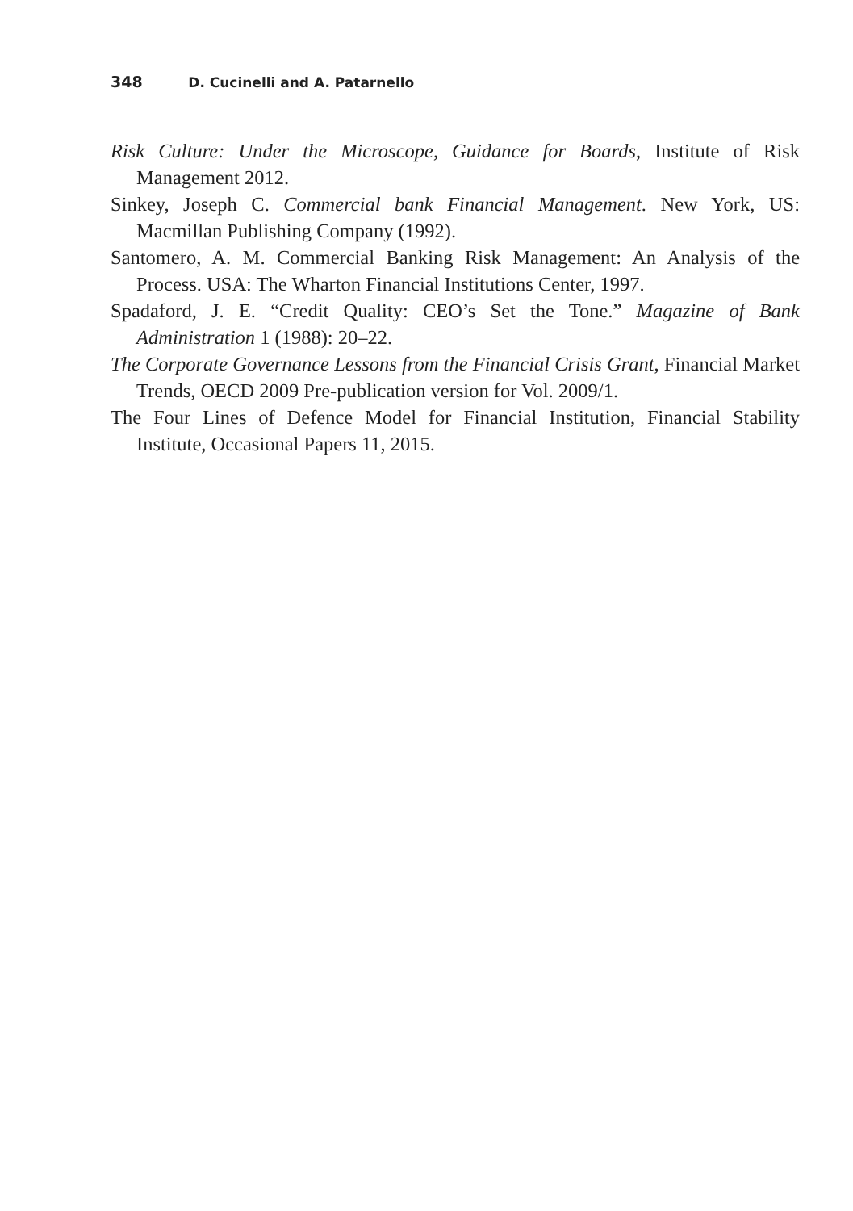348 D. Cucinelli and A. Patarnello
Risk Culture: Under the Microscope, Guidance for Boards, Institute of Risk Management 2012.
Sinkey, Joseph C. Commercial bank Financial Management. New York, US: Macmillan Publishing Company (1992).
Santomero, A. M. Commercial Banking Risk Management: An Analysis of the Process. USA: The Wharton Financial Institutions Center, 1997.
Spadaford, J. E. “Credit Quality: CEO’s Set the Tone.” Magazine of Bank Administration 1 (1988): 20–22.
The Corporate Governance Lessons from the Financial Crisis Grant, Financial Market Trends, OECD 2009 Pre-publication version for Vol. 2009/1.
The Four Lines of Defence Model for Financial Institution, Financial Stability Institute, Occasional Papers 11, 2015.